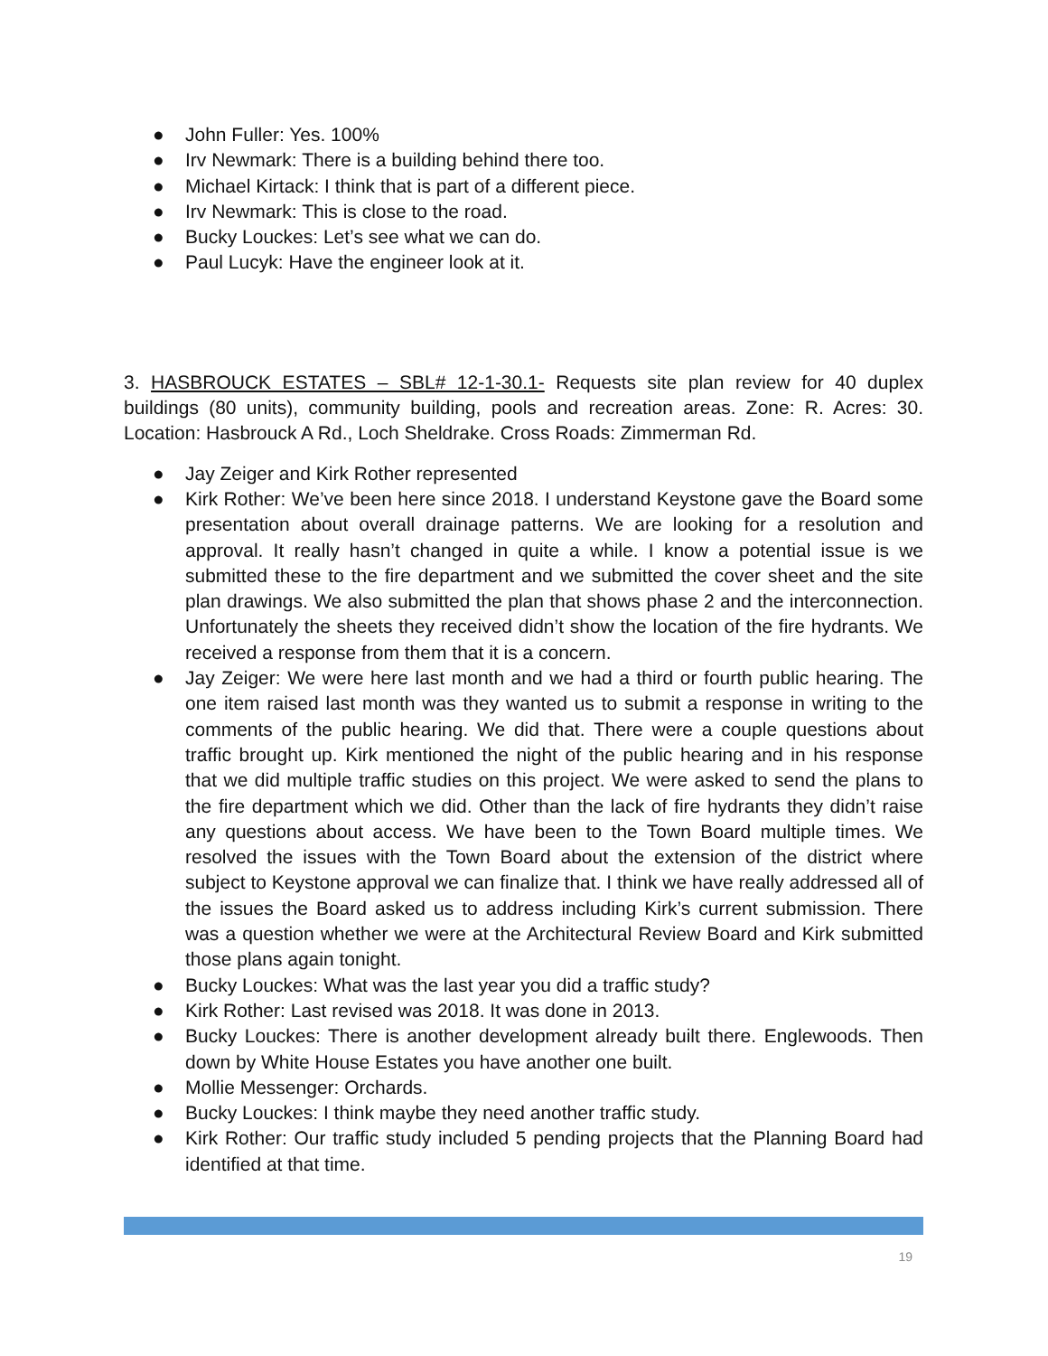● John Fuller: Yes. 100%
● Irv Newmark: There is a building behind there too.
● Michael Kirtack: I think that is part of a different piece.
● Irv Newmark: This is close to the road.
● Bucky Louckes: Let’s see what we can do.
● Paul Lucyk: Have the engineer look at it.
3. HASBROUCK ESTATES – SBL# 12-1-30.1- Requests site plan review for 40 duplex buildings (80 units), community building, pools and recreation areas. Zone: R. Acres: 30. Location: Hasbrouck A Rd., Loch Sheldrake. Cross Roads: Zimmerman Rd.
● Jay Zeiger and Kirk Rother represented
● Kirk Rother: We’ve been here since 2018. I understand Keystone gave the Board some presentation about overall drainage patterns. We are looking for a resolution and approval. It really hasn’t changed in quite a while. I know a potential issue is we submitted these to the fire department and we submitted the cover sheet and the site plan drawings. We also submitted the plan that shows phase 2 and the interconnection. Unfortunately the sheets they received didn’t show the location of the fire hydrants. We received a response from them that it is a concern.
● Jay Zeiger: We were here last month and we had a third or fourth public hearing. The one item raised last month was they wanted us to submit a response in writing to the comments of the public hearing. We did that. There were a couple questions about traffic brought up. Kirk mentioned the night of the public hearing and in his response that we did multiple traffic studies on this project. We were asked to send the plans to the fire department which we did. Other than the lack of fire hydrants they didn’t raise any questions about access. We have been to the Town Board multiple times. We resolved the issues with the Town Board about the extension of the district where subject to Keystone approval we can finalize that. I think we have really addressed all of the issues the Board asked us to address including Kirk’s current submission. There was a question whether we were at the Architectural Review Board and Kirk submitted those plans again tonight.
● Bucky Louckes: What was the last year you did a traffic study?
● Kirk Rother: Last revised was 2018. It was done in 2013.
● Bucky Louckes: There is another development already built there. Englewoods. Then down by White House Estates you have another one built.
● Mollie Messenger: Orchards.
● Bucky Louckes: I think maybe they need another traffic study.
● Kirk Rother: Our traffic study included 5 pending projects that the Planning Board had identified at that time.
19